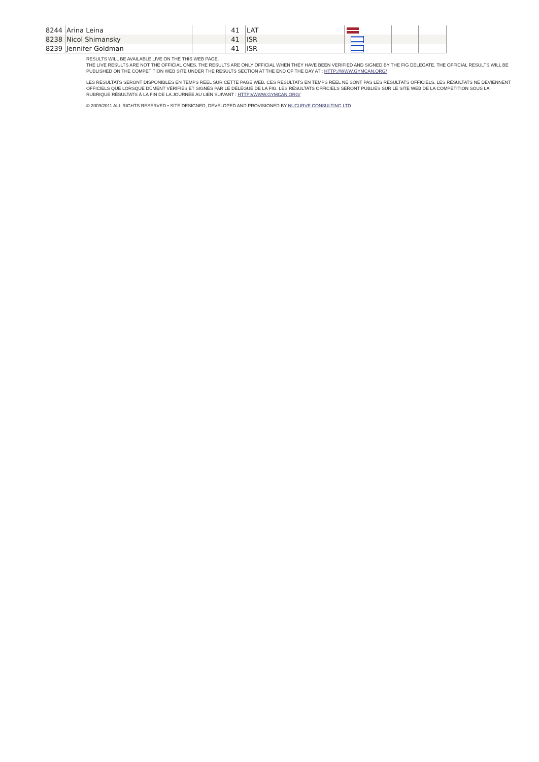| 8244 | Arina Leina | | 41 | LAT | | | |
| 8238 | Nicol Shimansky | | 41 | ISR | | | |
| 8239 | Jennifer Goldman | | 41 | ISR | | | |
RESULTS WILL BE AVAILABLE LIVE ON THE THIS WEB PAGE.
THE LIVE RESULTS ARE NOT THE OFFICIAL ONES. THE RESULTS ARE ONLY OFFICIAL WHEN THEY HAVE BEEN VERIFIED AND SIGNED BY THE FIG DELEGATE. THE OFFICIAL RESULTS WILL BE PUBLISHED ON THE COMPETITION WEB SITE UNDER THE RESULTS SECTION AT THE END OF THE DAY AT : HTTP://WWW.GYMCAN.ORG/
LES RÉSULTATS SERONT DISPONIBLES EN TEMPS RÉEL SUR CETTE PAGE WEB. CES RÉSULTATS EN TEMPS RÉEL NE SONT PAS LES RÉSULTATS OFFICIELS. LES RÉSULTATS NE DEVIENNENT OFFICIELS QUE LORSQUE DÛMENT VÉRIFIÉS ET SIGNÉS PAR LE DÉLÉGUÉ DE LA FIG. LES RÉSULTATS OFFICIELS SERONT PUBLIÉS SUR LE SITE WEB DE LA COMPÉTITION SOUS LA RUBRIQUE RÉSULTATS À LA FIN DE LA JOURNÉE AU LIEN SUIVANT : HTTP://WWW.GYMCAN.ORG/
© 2009/2011 ALL RIGHTS RESERVED • SITE DESIGNED, DEVELOPED AND PROVISIONED BY NUCURVE CONSULTING LTD